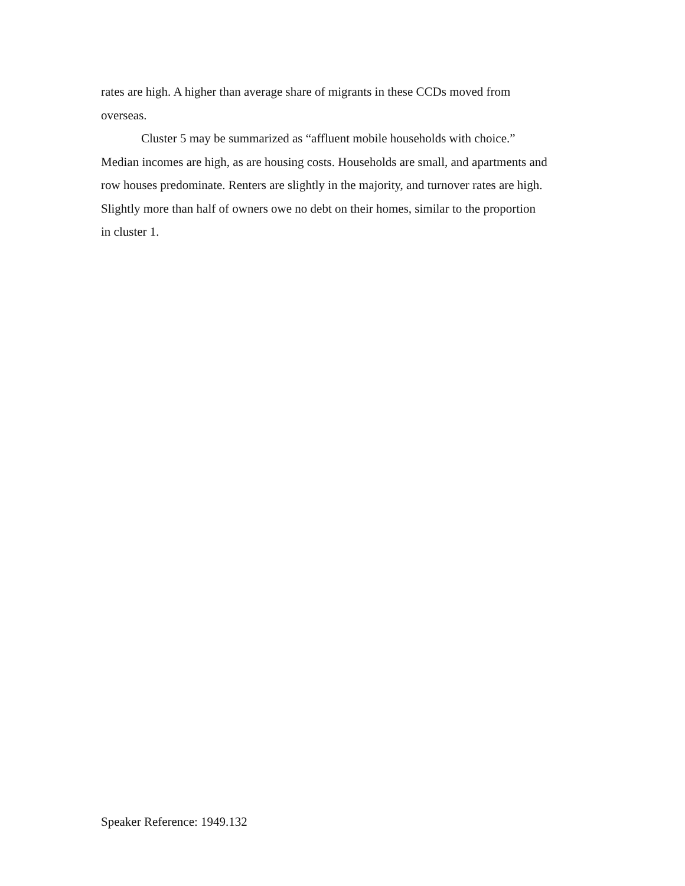rates are high. A higher than average share of migrants in these CCDs moved from
overseas.
Cluster 5 may be summarized as “affluent mobile households with choice.”
Median incomes are high, as are housing costs. Households are small, and apartments and
row houses predominate. Renters are slightly in the majority, and turnover rates are high.
Slightly more than half of owners owe no debt on their homes, similar to the proportion
in cluster 1.
Speaker Reference: 1949.132